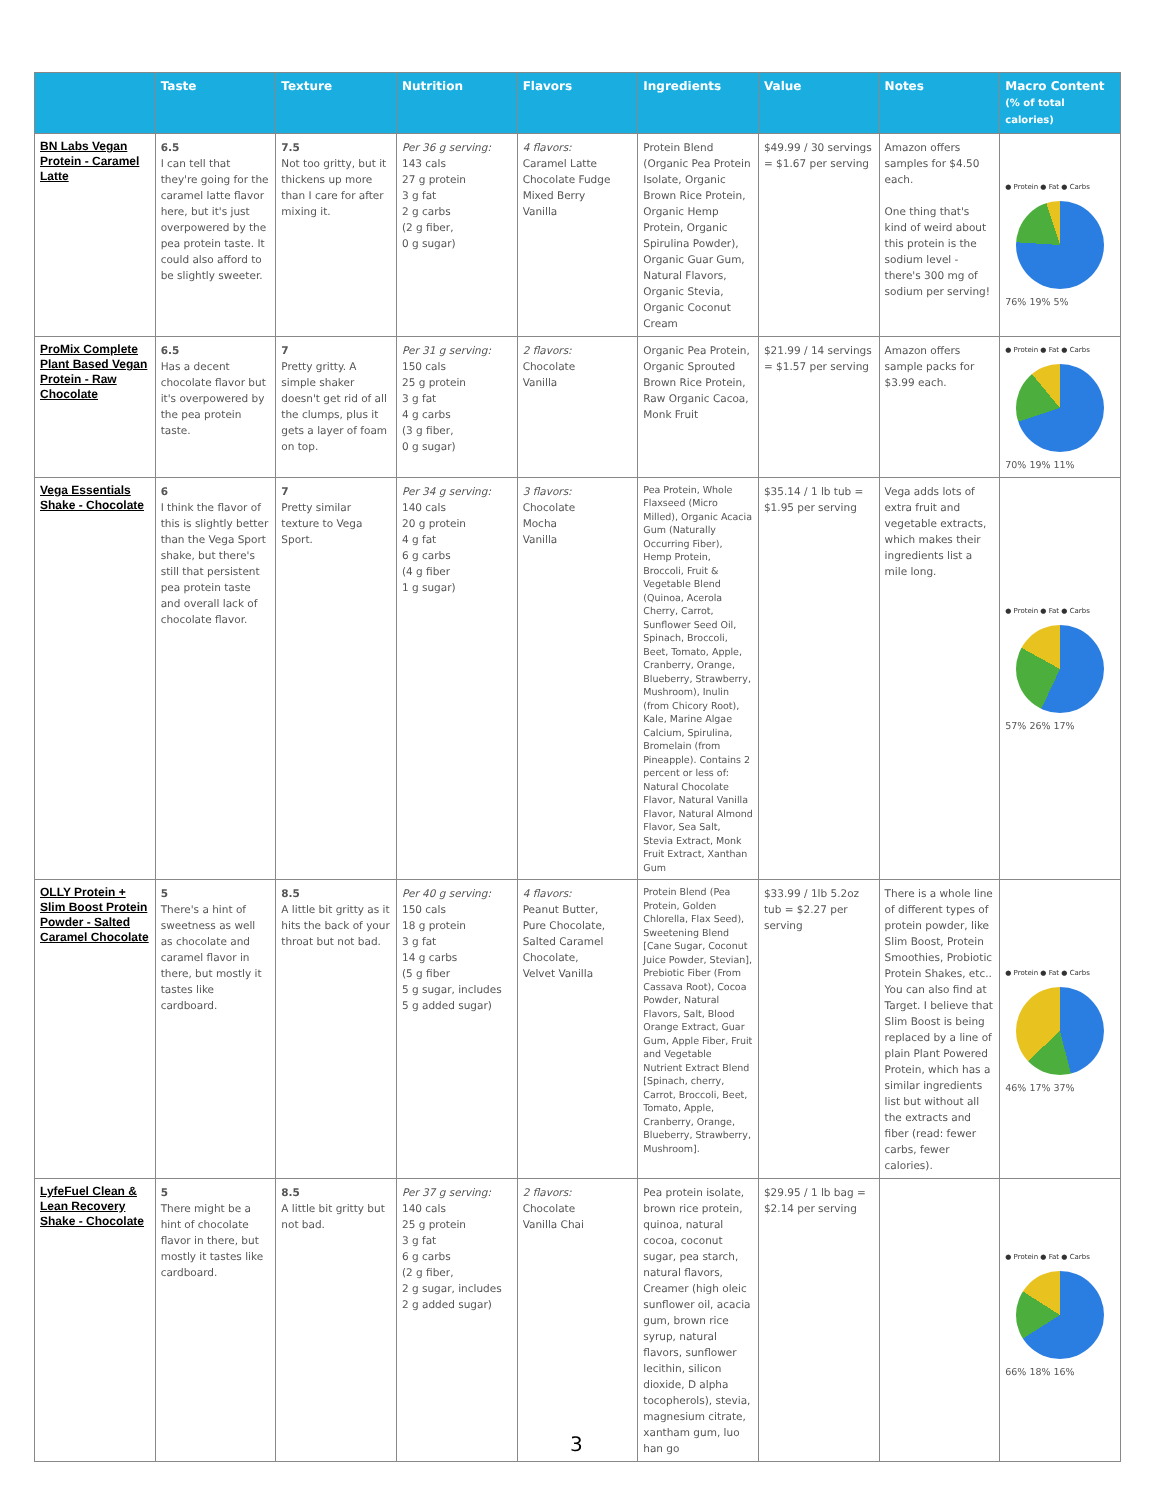| | Taste | Texture | Nutrition | Flavors | Ingredients | Value | Notes | Macro Content (% of total calories) |
| --- | --- | --- | --- | --- | --- | --- | --- | --- |
| BN Labs Vegan Protein - Caramel Latte | 6.5 I can tell that they're going for the caramel latte flavor here, but it's just overpowered by the pea protein taste. It could also afford to be slightly sweeter. | 7.5 Not too gritty, but it thickens up more than I care for after mixing it. | Per 36 g serving: 143 cals 27 g protein 3 g fat 2 g carbs (2 g fiber, 0 g sugar) | 4 flavors: Caramel Latte Chocolate Fudge Mixed Berry Vanilla | Protein Blend (Organic Pea Protein Isolate, Organic Brown Rice Protein, Organic Hemp Protein, Organic Spirulina Powder), Organic Guar Gum, Natural Flavors, Organic Stevia, Organic Coconut Cream | $49.99 / 30 servings = $1.67 per serving | Amazon offers samples for $4.50 each. One thing that's kind of weird about this protein is the sodium level - there's 300 mg of sodium per serving! | ● Protein ● Fat ● Carbs 76% 19% 5% |
| ProMix Complete Plant Based Vegan Protein - Raw Chocolate | 6.5 Has a decent chocolate flavor but it's overpowered by the pea protein taste. | 7 Pretty gritty. A simple shaker doesn't get rid of all the clumps, plus it gets a layer of foam on top. | Per 31 g serving: 150 cals 25 g protein 3 g fat 4 g carbs (3 g fiber, 0 g sugar) | 2 flavors: Chocolate Vanilla | Organic Pea Protein, Organic Sprouted Brown Rice Protein, Raw Organic Cacoa, Monk Fruit | $21.99 / 14 servings = $1.57 per serving | Amazon offers sample packs for $3.99 each. | ● Protein ● Fat ● Carbs 70% 19% 11% |
| Vega Essentials Shake - Chocolate | 6 I think the flavor of this is slightly better than the Vega Sport shake, but there's still that persistent pea protein taste and overall lack of chocolate flavor. | 7 Pretty similar texture to Vega Sport. | Per 34 g serving: 140 cals 20 g protein 4 g fat 6 g carbs (4 g fiber 1 g sugar) | 3 flavors: Chocolate Mocha Vanilla | Pea Protein, Whole Flaxseed (Micro Milled), Organic Acacia Gum (Naturally Occurring Fiber), Hemp Protein, Broccoli, Fruit & Vegetable Blend (Quinoa, Acerola Cherry, Carrot, Sunflower Seed Oil, Spinach, Broccoli, Beet, Tomato, Apple, Cranberry, Orange, Blueberry, Strawberry, Mushroom), Inulin (from Chicory Root), Kale, Marine Algae Calcium, Spirulina, Bromelain (from Pineapple). Contains 2 percent or less of: Natural Chocolate Flavor, Natural Vanilla Flavor, Natural Almond Flavor, Sea Salt, Stevia Extract, Monk Fruit Extract, Xanthan Gum | $35.14 / 1 lb tub = $1.95 per serving | Vega adds lots of extra fruit and vegetable extracts, which makes their ingredients list a mile long. | ● Protein ● Fat ● Carbs 57% 26% 17% |
| OLLY Protein + Slim Boost Protein Powder - Salted Caramel Chocolate | 5 There's a hint of sweetness as well as chocolate and caramel flavor in there, but mostly it tastes like cardboard. | 8.5 A little bit gritty as it hits the back of your throat but not bad. | Per 40 g serving: 150 cals 18 g protein 3 g fat 14 g carbs (5 g fiber 5 g sugar, includes 5 g added sugar) | 4 flavors: Peanut Butter, Pure Chocolate, Salted Caramel Chocolate, Velvet Vanilla | Protein Blend (Pea Protein, Golden Chlorella, Flax Seed), Sweetening Blend [Cane Sugar, Coconut Juice Powder, Stevian], Prebiotic Fiber (From Cassava Root), Cocoa Powder, Natural Flavors, Salt, Blood Orange Extract, Guar Gum, Apple Fiber, Fruit and Vegetable Nutrient Extract Blend [Spinach, cherry, Carrot, Broccoli, Beet, Tomato, Apple, Cranberry, Orange, Blueberry, Strawberry, Mushroom]. | $33.99 / 1lb 5.2oz tub = $2.27 per serving | There is a whole line of different types of protein powder, like Slim Boost, Protein Smoothies, Probiotic Protein Shakes, etc.. You can also find at Target. I believe that Slim Boost is being replaced by a line of plain Plant Powered Protein, which has a similar ingredients list but without all the extracts and fiber (read: fewer carbs, fewer calories). | ● Protein ● Fat ● Carbs 46% 17% 37% |
| LyfeFuel Clean & Lean Recovery Shake - Chocolate | 5 There might be a hint of chocolate flavor in there, but mostly it tastes like cardboard. | 8.5 A little bit gritty but not bad. | Per 37 g serving: 140 cals 25 g protein 3 g fat 6 g carbs (2 g fiber, 2 g sugar, includes 2 g added sugar) | 2 flavors: Chocolate Vanilla Chai | Pea protein isolate, brown rice protein, quinoa, natural cocoa, coconut sugar, pea starch, natural flavors, Creamer (high oleic sunflower oil, acacia gum, brown rice syrup, natural flavors, sunflower lecithin, silicon dioxide, D alpha tocopherols), stevia, magnesium citrate, xantham gum, luo han go | $29.95 / 1 lb bag = $2.14 per serving | | ● Protein ● Fat ● Carbs 66% 18% 16% |
3